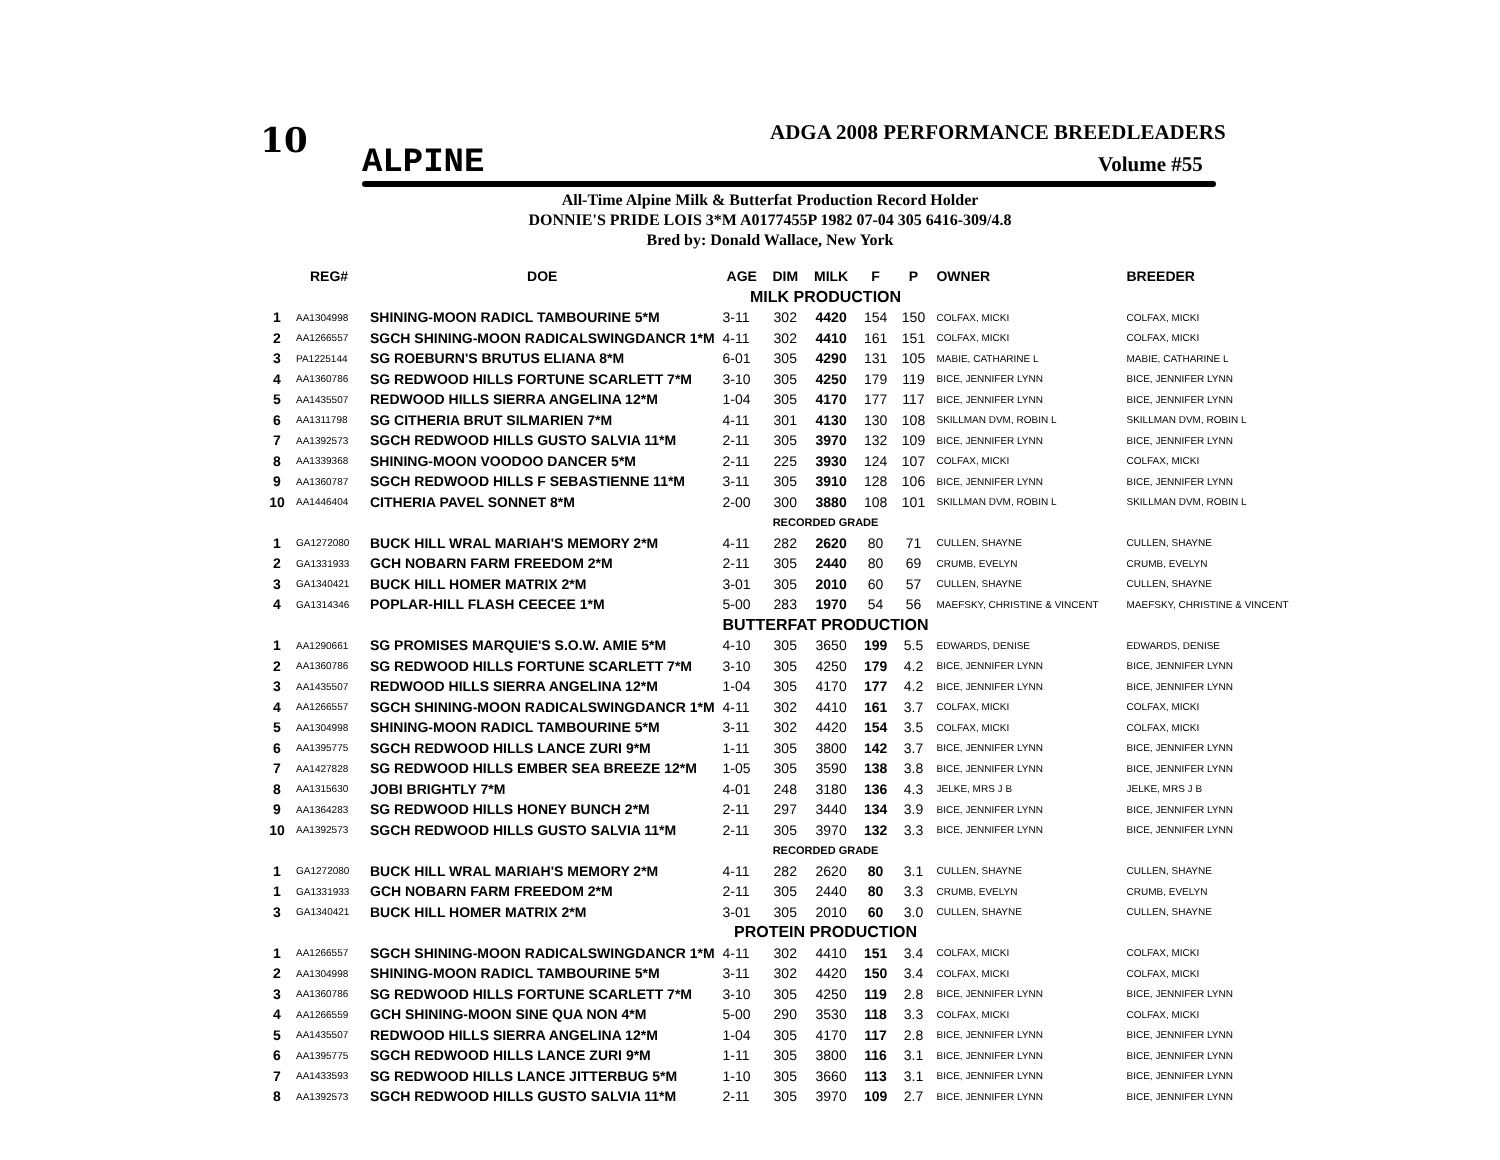10
ALPINE
ADGA 2008 PERFORMANCE BREEDLEADERS
Volume #55
All-Time Alpine Milk & Butterfat Production Record Holder
DONNIE'S PRIDE LOIS 3*M A0177455P 1982 07-04 305 6416-309/4.8
Bred by: Donald Wallace, New York
| | REG# | DOE | AGE | DIM | MILK | F | P | OWNER | BREEDER |
| --- | --- | --- | --- | --- | --- | --- | --- | --- | --- |
| | | | MILK PRODUCTION | | | | | | |
| 1 | AA1304998 | SHINING-MOON RADICL TAMBOURINE 5*M | 3-11 | 302 | 4420 | 154 | 150 | COLFAX, MICKI | COLFAX, MICKI |
| 2 | AA1266557 | SGCH SHINING-MOON RADICALSWINGDANCR 1*M | 4-11 | 302 | 4410 | 161 | 151 | COLFAX, MICKI | COLFAX, MICKI |
| 3 | PA1225144 | SG ROEBURN'S BRUTUS ELIANA 8*M | 6-01 | 305 | 4290 | 131 | 105 | MABIE, CATHARINE L | MABIE, CATHARINE L |
| 4 | AA1360786 | SG REDWOOD HILLS FORTUNE SCARLETT 7*M | 3-10 | 305 | 4250 | 179 | 119 | BICE, JENNIFER LYNN | BICE, JENNIFER LYNN |
| 5 | AA1435507 | REDWOOD HILLS SIERRA ANGELINA 12*M | 1-04 | 305 | 4170 | 177 | 117 | BICE, JENNIFER LYNN | BICE, JENNIFER LYNN |
| 6 | AA1311798 | SG CITHERIA BRUT SILMARIEN 7*M | 4-11 | 301 | 4130 | 130 | 108 | SKILLMAN DVM, ROBIN L | SKILLMAN DVM, ROBIN L |
| 7 | AA1392573 | SGCH REDWOOD HILLS GUSTO SALVIA 11*M | 2-11 | 305 | 3970 | 132 | 109 | BICE, JENNIFER LYNN | BICE, JENNIFER LYNN |
| 8 | AA1339368 | SHINING-MOON VOODOO DANCER 5*M | 2-11 | 225 | 3930 | 124 | 107 | COLFAX, MICKI | COLFAX, MICKI |
| 9 | AA1360787 | SGCH REDWOOD HILLS F SEBASTIENNE 11*M | 3-11 | 305 | 3910 | 128 | 106 | BICE, JENNIFER LYNN | BICE, JENNIFER LYNN |
| 10 | AA1446404 | CITHERIA PAVEL SONNET 8*M | 2-00 | 300 | 3880 | 108 | 101 | SKILLMAN DVM, ROBIN L | SKILLMAN DVM, ROBIN L |
| | | | RECORDED GRADE | | | | | | |
| 1 | GA1272080 | BUCK HILL WRAL MARIAH'S MEMORY 2*M | 4-11 | 282 | 2620 | 80 | 71 | CULLEN, SHAYNE | CULLEN, SHAYNE |
| 2 | GA1331933 | GCH NOBARN FARM FREEDOM 2*M | 2-11 | 305 | 2440 | 80 | 69 | CRUMB, EVELYN | CRUMB, EVELYN |
| 3 | GA1340421 | BUCK HILL HOMER MATRIX 2*M | 3-01 | 305 | 2010 | 60 | 57 | CULLEN, SHAYNE | CULLEN, SHAYNE |
| 4 | GA1314346 | POPLAR-HILL FLASH CEECEE 1*M | 5-00 | 283 | 1970 | 54 | 56 | MAEFSKY, CHRISTINE & VINCENT | MAEFSKY, CHRISTINE & VINCENT |
| | | | BUTTERFAT PRODUCTION | | | | | | |
| 1 | AA1290661 | SG PROMISES MARQUIE'S S.O.W. AMIE 5*M | 4-10 | 305 | 3650 | 199 | 5.5 | EDWARDS, DENISE | EDWARDS, DENISE |
| 2 | AA1360786 | SG REDWOOD HILLS FORTUNE SCARLETT 7*M | 3-10 | 305 | 4250 | 179 | 4.2 | BICE, JENNIFER LYNN | BICE, JENNIFER LYNN |
| 3 | AA1435507 | REDWOOD HILLS SIERRA ANGELINA 12*M | 1-04 | 305 | 4170 | 177 | 4.2 | BICE, JENNIFER LYNN | BICE, JENNIFER LYNN |
| 4 | AA1266557 | SGCH SHINING-MOON RADICALSWINGDANCR 1*M | 4-11 | 302 | 4410 | 161 | 3.7 | COLFAX, MICKI | COLFAX, MICKI |
| 5 | AA1304998 | SHINING-MOON RADICL TAMBOURINE 5*M | 3-11 | 302 | 4420 | 154 | 3.5 | COLFAX, MICKI | COLFAX, MICKI |
| 6 | AA1395775 | SGCH REDWOOD HILLS LANCE ZURI 9*M | 1-11 | 305 | 3800 | 142 | 3.7 | BICE, JENNIFER LYNN | BICE, JENNIFER LYNN |
| 7 | AA1427828 | SG REDWOOD HILLS EMBER SEA BREEZE 12*M | 1-05 | 305 | 3590 | 138 | 3.8 | BICE, JENNIFER LYNN | BICE, JENNIFER LYNN |
| 8 | AA1315630 | JOBI BRIGHTLY 7*M | 4-01 | 248 | 3180 | 136 | 4.3 | JELKE, MRS J B | JELKE, MRS J B |
| 9 | AA1364283 | SG REDWOOD HILLS HONEY BUNCH 2*M | 2-11 | 297 | 3440 | 134 | 3.9 | BICE, JENNIFER LYNN | BICE, JENNIFER LYNN |
| 10 | AA1392573 | SGCH REDWOOD HILLS GUSTO SALVIA 11*M | 2-11 | 305 | 3970 | 132 | 3.3 | BICE, JENNIFER LYNN | BICE, JENNIFER LYNN |
| | | | RECORDED GRADE | | | | | | |
| 1 | GA1272080 | BUCK HILL WRAL MARIAH'S MEMORY 2*M | 4-11 | 282 | 2620 | 80 | 3.1 | CULLEN, SHAYNE | CULLEN, SHAYNE |
| 1 | GA1331933 | GCH NOBARN FARM FREEDOM 2*M | 2-11 | 305 | 2440 | 80 | 3.3 | CRUMB, EVELYN | CRUMB, EVELYN |
| 3 | GA1340421 | BUCK HILL HOMER MATRIX 2*M | 3-01 | 305 | 2010 | 60 | 3.0 | CULLEN, SHAYNE | CULLEN, SHAYNE |
| | | | PROTEIN PRODUCTION | | | | | | |
| 1 | AA1266557 | SGCH SHINING-MOON RADICALSWINGDANCR 1*M | 4-11 | 302 | 4410 | 151 | 3.4 | COLFAX, MICKI | COLFAX, MICKI |
| 2 | AA1304998 | SHINING-MOON RADICL TAMBOURINE 5*M | 3-11 | 302 | 4420 | 150 | 3.4 | COLFAX, MICKI | COLFAX, MICKI |
| 3 | AA1360786 | SG REDWOOD HILLS FORTUNE SCARLETT 7*M | 3-10 | 305 | 4250 | 119 | 2.8 | BICE, JENNIFER LYNN | BICE, JENNIFER LYNN |
| 4 | AA1266559 | GCH SHINING-MOON SINE QUA NON 4*M | 5-00 | 290 | 3530 | 118 | 3.3 | COLFAX, MICKI | COLFAX, MICKI |
| 5 | AA1435507 | REDWOOD HILLS SIERRA ANGELINA 12*M | 1-04 | 305 | 4170 | 117 | 2.8 | BICE, JENNIFER LYNN | BICE, JENNIFER LYNN |
| 6 | AA1395775 | SGCH REDWOOD HILLS LANCE ZURI 9*M | 1-11 | 305 | 3800 | 116 | 3.1 | BICE, JENNIFER LYNN | BICE, JENNIFER LYNN |
| 7 | AA1433593 | SG REDWOOD HILLS LANCE JITTERBUG 5*M | 1-10 | 305 | 3660 | 113 | 3.1 | BICE, JENNIFER LYNN | BICE, JENNIFER LYNN |
| 8 | AA1392573 | SGCH REDWOOD HILLS GUSTO SALVIA 11*M | 2-11 | 305 | 3970 | 109 | 2.7 | BICE, JENNIFER LYNN | BICE, JENNIFER LYNN |